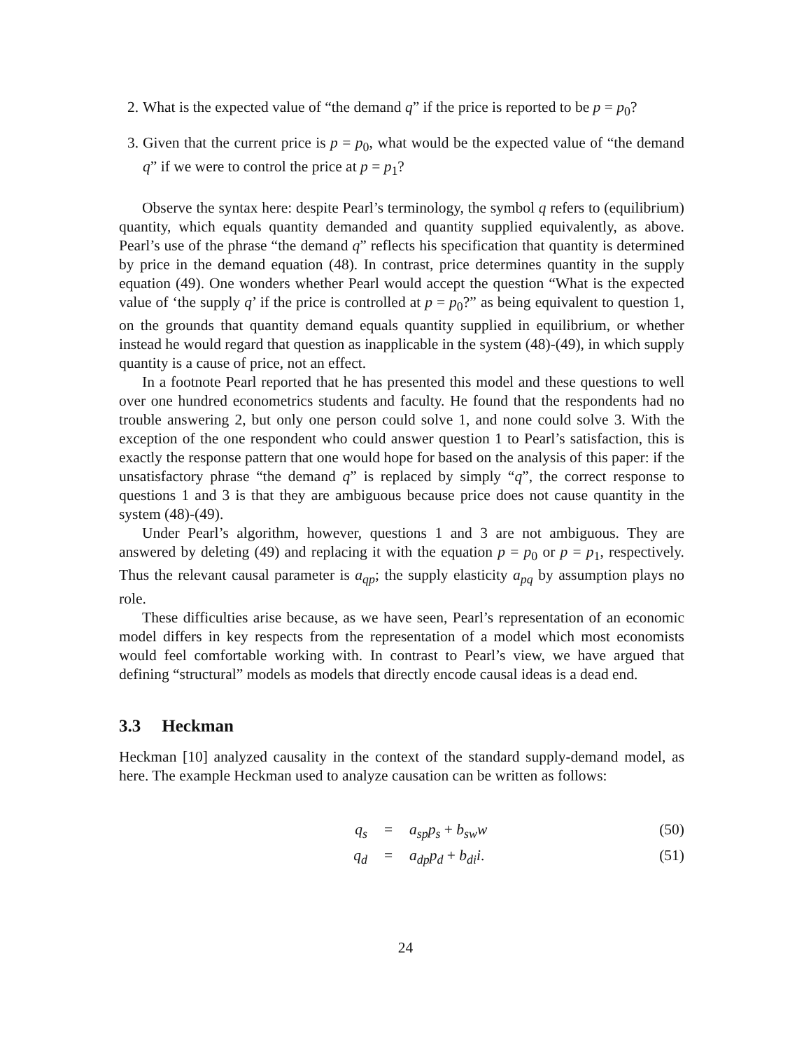2. What is the expected value of “the demand q” if the price is reported to be p = p<sub>0</sub>?
3. Given that the current price is p = p<sub>0</sub>, what would be the expected value of “the demand q” if we were to control the price at p = p<sub>1</sub>?
Observe the syntax here: despite Pearl’s terminology, the symbol q refers to (equilibrium) quantity, which equals quantity demanded and quantity supplied equivalently, as above. Pearl’s use of the phrase “the demand q” reflects his specification that quantity is determined by price in the demand equation (48). In contrast, price determines quantity in the supply equation (49). One wonders whether Pearl would accept the question “What is the expected value of ‘the supply q’ if the price is controlled at p = p<sub>0</sub>?” as being equivalent to question 1, on the grounds that quantity demand equals quantity supplied in equilibrium, or whether instead he would regard that question as inapplicable in the system (48)-(49), in which supply quantity is a cause of price, not an effect.
In a footnote Pearl reported that he has presented this model and these questions to well over one hundred econometrics students and faculty. He found that the respondents had no trouble answering 2, but only one person could solve 1, and none could solve 3. With the exception of the one respondent who could answer question 1 to Pearl’s satisfaction, this is exactly the response pattern that one would hope for based on the analysis of this paper: if the unsatisfactory phrase “the demand q” is replaced by simply “q”, the correct response to questions 1 and 3 is that they are ambiguous because price does not cause quantity in the system (48)-(49).
Under Pearl’s algorithm, however, questions 1 and 3 are not ambiguous. They are answered by deleting (49) and replacing it with the equation p = p<sub>0</sub> or p = p<sub>1</sub>, respectively. Thus the relevant causal parameter is a<sub>qp</sub>; the supply elasticity a<sub>pq</sub> by assumption plays no role.
These difficulties arise because, as we have seen, Pearl’s representation of an economic model differs in key respects from the representation of a model which most economists would feel comfortable working with. In contrast to Pearl’s view, we have argued that defining “structural” models as models that directly encode causal ideas is a dead end.
3.3 Heckman
Heckman [10] analyzed causality in the context of the standard supply-demand model, as here. The example Heckman used to analyze causation can be written as follows:
q<sub>s</sub> = a<sub>sp</sub>p<sub>s</sub> + b<sub>sw</sub>w (50)
q<sub>d</sub> = a<sub>dp</sub>p<sub>d</sub> + b<sub>di</sub>i. (51)
24